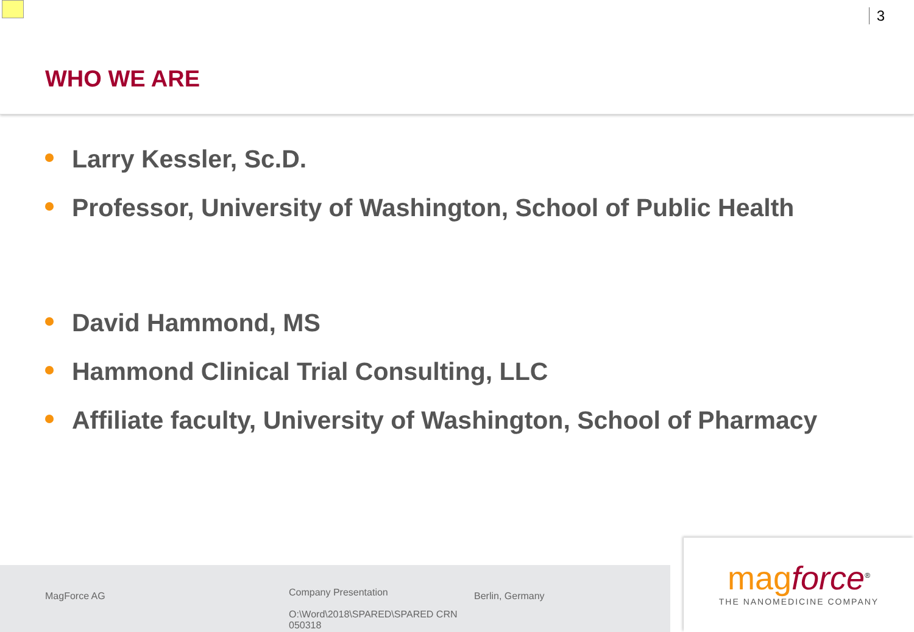3
WHO WE ARE
Larry Kessler, Sc.D.
Professor, University of Washington, School of Public Health
David Hammond, MS
Hammond Clinical Trial Consulting, LLC
Affiliate faculty, University of Washington, School of Pharmacy
MagForce AG
Company Presentation
O:\Word\2018\SPARED\SPARED CRN 050318
Berlin, Germany
mag force<sup>®</sup>
THE NANOMEDICINE COMPANY